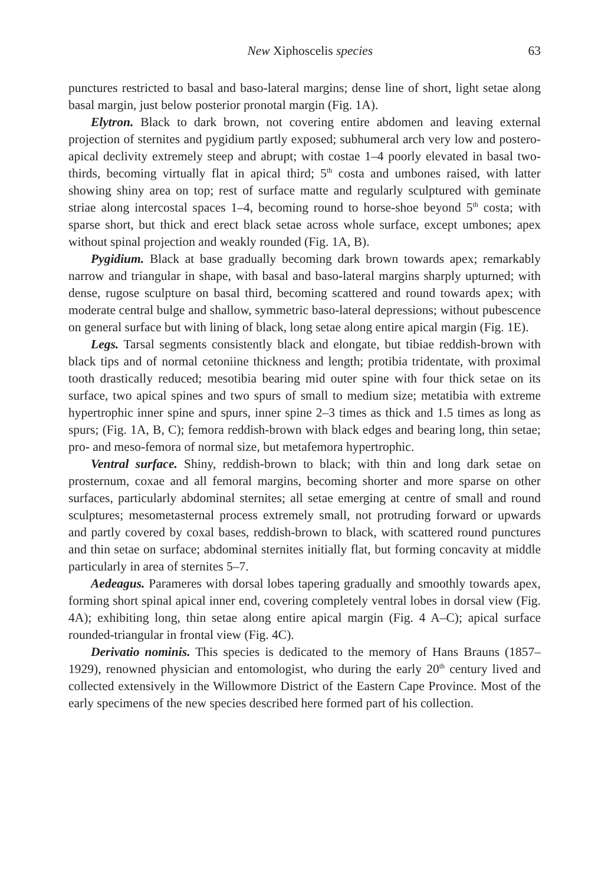New Xiphoscelis species 63
punctures restricted to basal and baso-lateral margins; dense line of short, light setae along basal margin, just below posterior pronotal margin (Fig. 1A).
Elytron. Black to dark brown, not covering entire abdomen and leaving external projection of sternites and pygidium partly exposed; subhumeral arch very low and postero-apical declivity extremely steep and abrupt; with costae 1–4 poorly elevated in basal two-thirds, becoming virtually flat in apical third; 5<sup>th</sup> costa and umbones raised, with latter showing shiny area on top; rest of surface matte and regularly sculptured with geminate striae along intercostal spaces 1–4, becoming round to horse-shoe beyond 5<sup>th</sup> costa; with sparse short, but thick and erect black setae across whole surface, except umbones; apex without spinal projection and weakly rounded (Fig. 1A, B).
Pygidium. Black at base gradually becoming dark brown towards apex; remarkably narrow and triangular in shape, with basal and baso-lateral margins sharply upturned; with dense, rugose sculpture on basal third, becoming scattered and round towards apex; with moderate central bulge and shallow, symmetric baso-lateral depressions; without pubescence on general surface but with lining of black, long setae along entire apical margin (Fig. 1E).
Legs. Tarsal segments consistently black and elongate, but tibiae reddish-brown with black tips and of normal cetoniine thickness and length; protibia tridentate, with proximal tooth drastically reduced; mesotibia bearing mid outer spine with four thick setae on its surface, two apical spines and two spurs of small to medium size; metatibia with extreme hypertrophic inner spine and spurs, inner spine 2–3 times as thick and 1.5 times as long as spurs; (Fig. 1A, B, C); femora reddish-brown with black edges and bearing long, thin setae; pro- and meso-femora of normal size, but metafemora hypertrophic.
Ventral surface. Shiny, reddish-brown to black; with thin and long dark setae on prosternum, coxae and all femoral margins, becoming shorter and more sparse on other surfaces, particularly abdominal sternites; all setae emerging at centre of small and round sculptures; mesometasternal process extremely small, not protruding forward or upwards and partly covered by coxal bases, reddish-brown to black, with scattered round punctures and thin setae on surface; abdominal sternites initially flat, but forming concavity at middle particularly in area of sternites 5–7.
Aedeagus. Parameres with dorsal lobes tapering gradually and smoothly towards apex, forming short spinal apical inner end, covering completely ventral lobes in dorsal view (Fig. 4A); exhibiting long, thin setae along entire apical margin (Fig. 4 A–C); apical surface rounded-triangular in frontal view (Fig. 4C).
Derivatio nominis. This species is dedicated to the memory of Hans Brauns (1857–1929), renowned physician and entomologist, who during the early 20<sup>th</sup> century lived and collected extensively in the Willowmore District of the Eastern Cape Province. Most of the early specimens of the new species described here formed part of his collection.